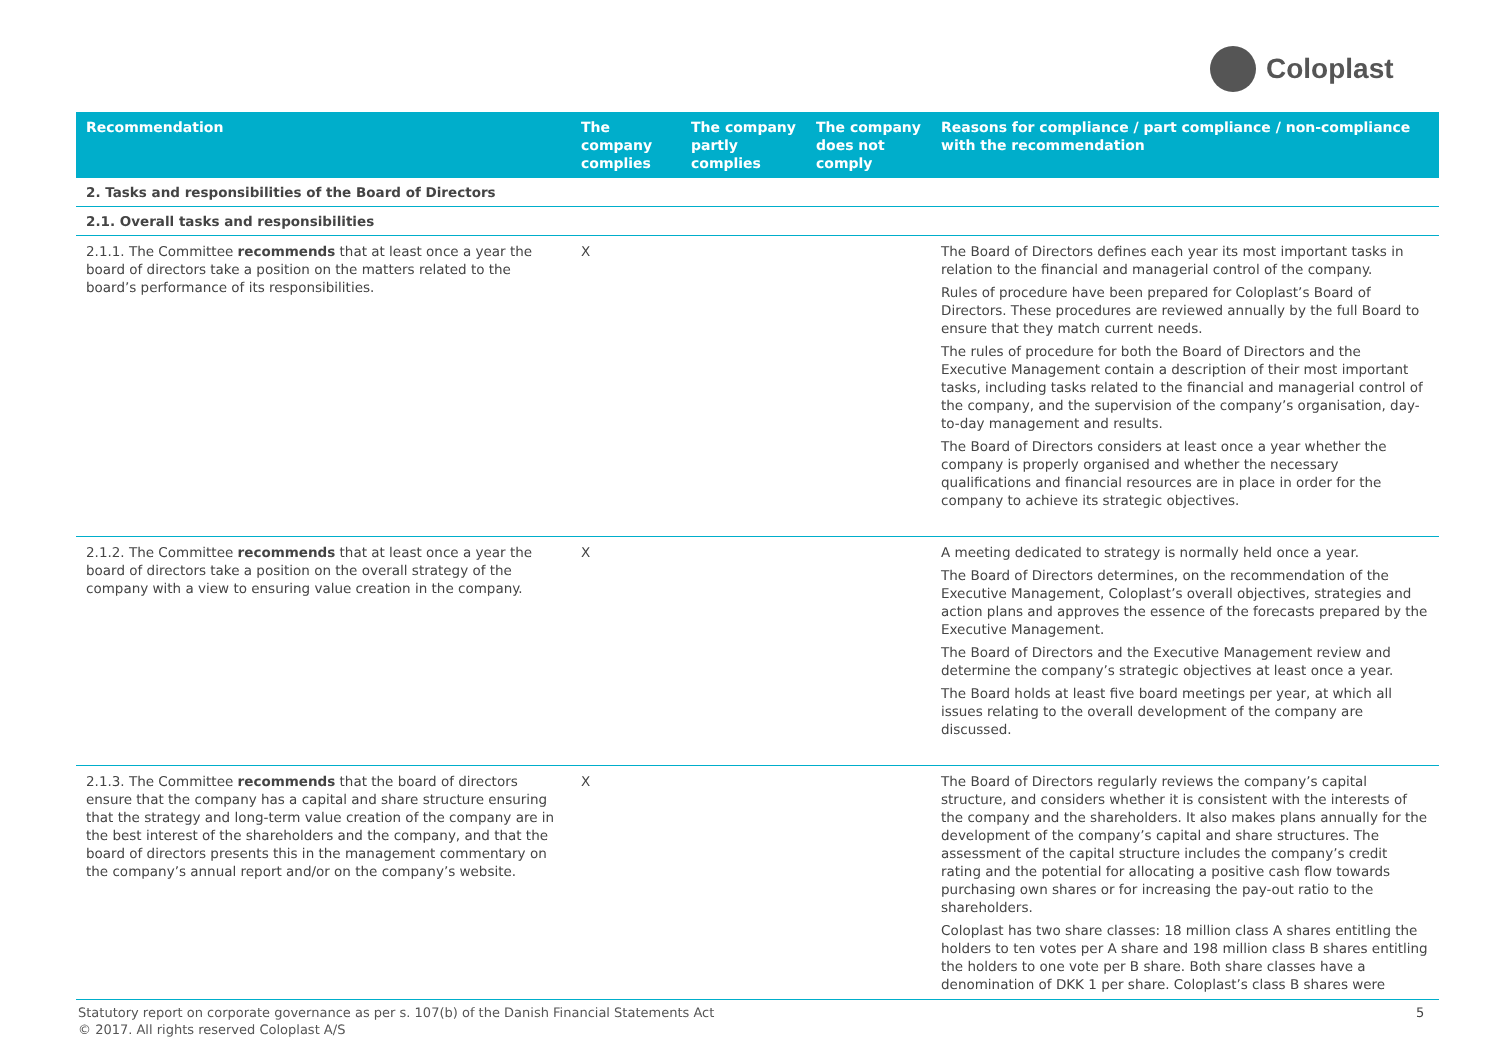Coloplast
| Recommendation | The company complies | The company partly complies | The company does not comply | Reasons for compliance / part compliance / non-compliance with the recommendation |
| --- | --- | --- | --- | --- |
| 2. Tasks and responsibilities of the Board of Directors | | | | |
| 2.1. Overall tasks and responsibilities | | | | |
| 2.1.1. The Committee recommends that at least once a year the board of directors take a position on the matters related to the board’s performance of its responsibilities. | X | | | The Board of Directors defines each year its most important tasks in relation to the financial and managerial control of the company. Rules of procedure have been prepared for Coloplast’s Board of Directors. These procedures are reviewed annually by the full Board to ensure that they match current needs. The rules of procedure for both the Board of Directors and the Executive Management contain a description of their most important tasks, including tasks related to the financial and managerial control of the company, and the supervision of the company’s organisation, day-to-day management and results. The Board of Directors considers at least once a year whether the company is properly organised and whether the necessary qualifications and financial resources are in place in order for the company to achieve its strategic objectives. |
| 2.1.2. The Committee recommends that at least once a year the board of directors take a position on the overall strategy of the company with a view to ensuring value creation in the company. | X | | | A meeting dedicated to strategy is normally held once a year. The Board of Directors determines, on the recommendation of the Executive Management, Coloplast’s overall objectives, strategies and action plans and approves the essence of the forecasts prepared by the Executive Management. The Board of Directors and the Executive Management review and determine the company’s strategic objectives at least once a year. The Board holds at least five board meetings per year, at which all issues relating to the overall development of the company are discussed. |
| 2.1.3. The Committee recommends that the board of directors ensure that the company has a capital and share structure ensuring that the strategy and long-term value creation of the company are in the best interest of the shareholders and the company, and that the board of directors presents this in the management commentary on the company’s annual report and/or on the company’s website. | X | | | The Board of Directors regularly reviews the company’s capital structure, and considers whether it is consistent with the interests of the company and the shareholders. It also makes plans annually for the development of the company’s capital and share structures. The assessment of the capital structure includes the company’s credit rating and the potential for allocating a positive cash flow towards purchasing own shares or for increasing the pay-out ratio to the shareholders. Coloplast has two share classes: 18 million class A shares entitling the holders to ten votes per A share and 198 million class B shares entitling the holders to one vote per B share. Both share classes have a denomination of DKK 1 per share. Coloplast’s class B shares were |
Statutory report on corporate governance as per s. 107(b) of the Danish Financial Statements Act
© 2017. All rights reserved Coloplast A/S
5